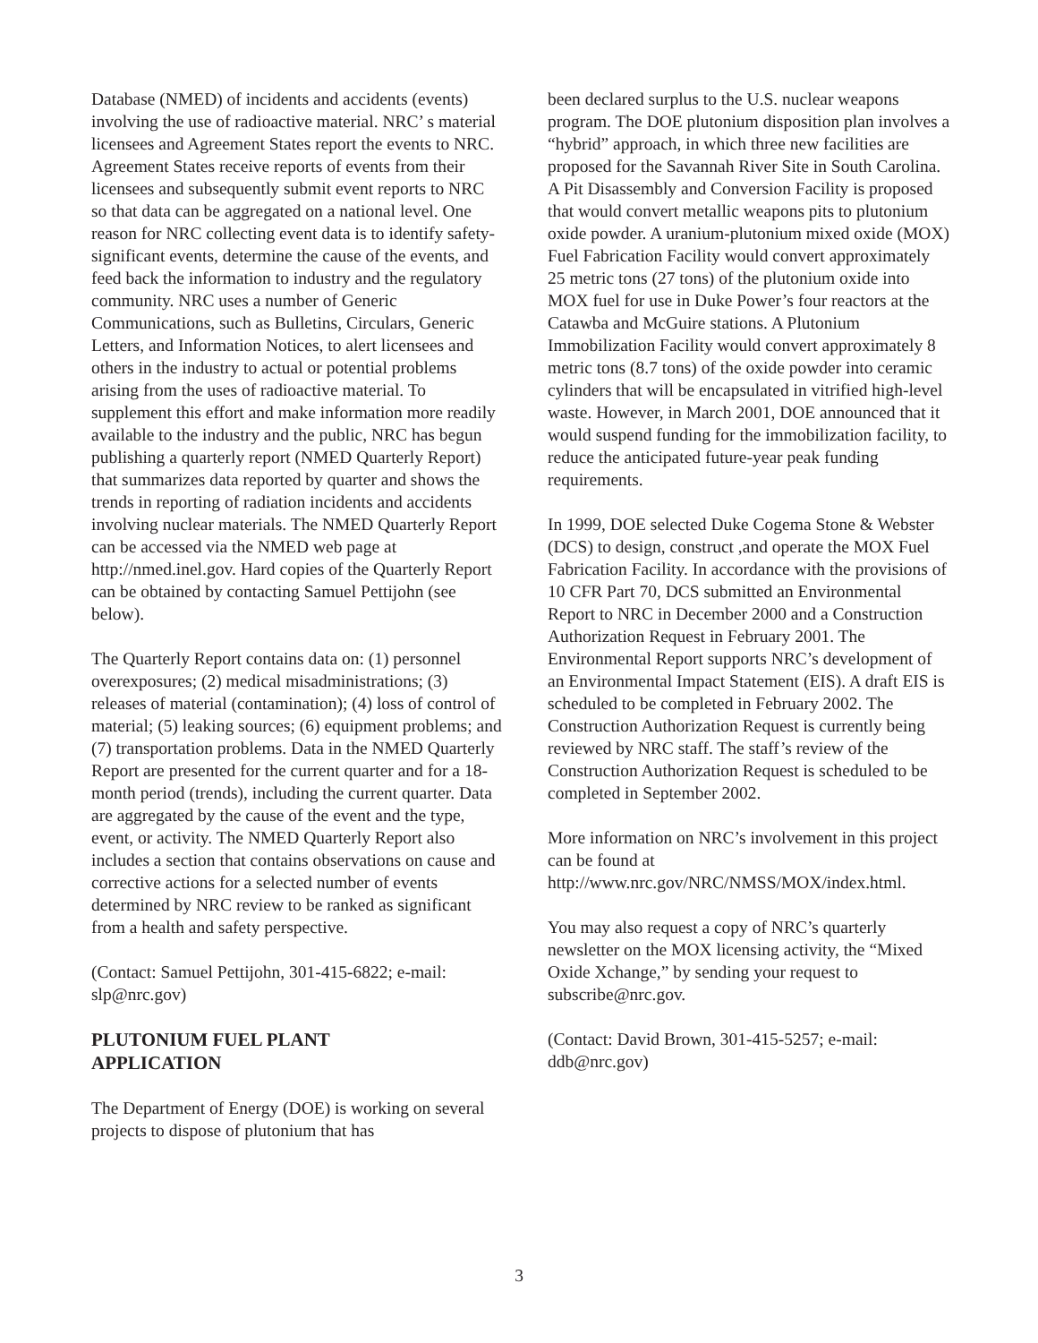Database (NMED) of incidents and accidents (events) involving the use of radioactive material. NRC’ s material licensees and Agreement States report the events to NRC. Agreement States receive reports of events from their licensees and subsequently submit event reports to NRC so that data can be aggregated on a national level. One reason for NRC collecting event data is to identify safety-significant events, determine the cause of the events, and feed back the information to industry and the regulatory community. NRC uses a number of Generic Communications, such as Bulletins, Circulars, Generic Letters, and Information Notices, to alert licensees and others in the industry to actual or potential problems arising from the uses of radioactive material. To supplement this effort and make information more readily available to the industry and the public, NRC has begun publishing a quarterly report (NMED Quarterly Report) that summarizes data reported by quarter and shows the trends in reporting of radiation incidents and accidents involving nuclear materials. The NMED Quarterly Report can be accessed via the NMED web page at http://nmed.inel.gov. Hard copies of the Quarterly Report can be obtained by contacting Samuel Pettijohn (see below).
The Quarterly Report contains data on: (1) personnel overexposures; (2) medical misadministrations; (3) releases of material (contamination); (4) loss of control of material; (5) leaking sources; (6) equipment problems; and (7) transportation problems. Data in the NMED Quarterly Report are presented for the current quarter and for a 18-month period (trends), including the current quarter. Data are aggregated by the cause of the event and the type, event, or activity. The NMED Quarterly Report also includes a section that contains observations on cause and corrective actions for a selected number of events determined by NRC review to be ranked as significant from a health and safety perspective.
(Contact: Samuel Pettijohn, 301-415-6822; e-mail: slp@nrc.gov)
PLUTONIUM FUEL PLANT
APPLICATION
The Department of Energy (DOE) is working on several projects to dispose of plutonium that has
been declared surplus to the U.S. nuclear weapons program. The DOE plutonium disposition plan involves a “hybrid” approach, in which three new facilities are proposed for the Savannah River Site in South Carolina. A Pit Disassembly and Conversion Facility is proposed that would convert metallic weapons pits to plutonium oxide powder. A uranium-plutonium mixed oxide (MOX) Fuel Fabrication Facility would convert approximately 25 metric tons (27 tons) of the plutonium oxide into MOX fuel for use in Duke Power’s four reactors at the Catawba and McGuire stations. A Plutonium Immobilization Facility would convert approximately 8 metric tons (8.7 tons) of the oxide powder into ceramic cylinders that will be encapsulated in vitrified high-level waste. However, in March 2001, DOE announced that it would suspend funding for the immobilization facility, to reduce the anticipated future-year peak funding requirements.
In 1999, DOE selected Duke Cogema Stone & Webster (DCS) to design, construct ,and operate the MOX Fuel Fabrication Facility. In accordance with the provisions of 10 CFR Part 70, DCS submitted an Environmental Report to NRC in December 2000 and a Construction Authorization Request in February 2001. The Environmental Report supports NRC’s development of an Environmental Impact Statement (EIS). A draft EIS is scheduled to be completed in February 2002. The Construction Authorization Request is currently being reviewed by NRC staff. The staff’s review of the Construction Authorization Request is scheduled to be completed in September 2002.
More information on NRC’s involvement in this project can be found at
http://www.nrc.gov/NRC/NMSS/MOX/index.html.
You may also request a copy of NRC’s quarterly newsletter on the MOX licensing activity, the “Mixed Oxide Xchange,” by sending your request to subscribe@nrc.gov.
(Contact: David Brown, 301-415-5257; e-mail: ddb@nrc.gov)
3